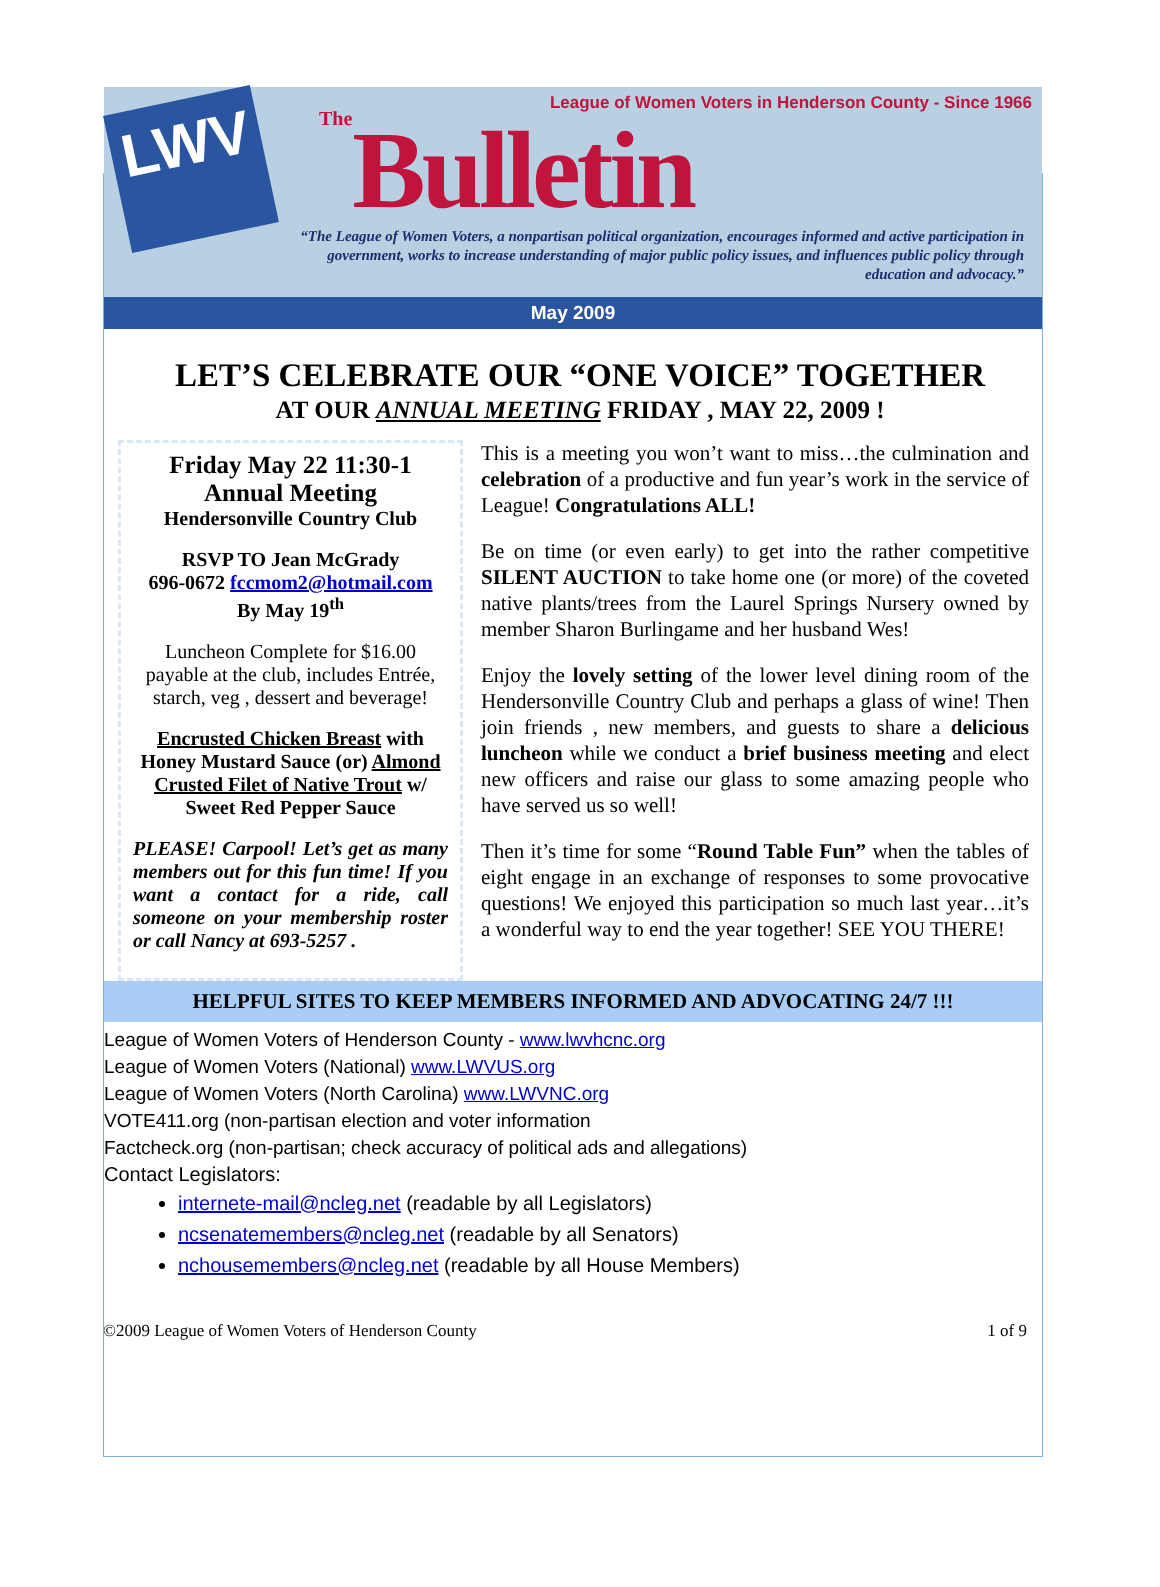LWV
League of Women Voters in Henderson County - Since 1966
The Bulletin
“The League of Women Voters, a nonpartisan political organization, encourages informed and active participation in government, works to increase understanding of major public policy issues, and influences public policy through education and advocacy.”
May 2009
LET’S CELEBRATE OUR “ONE VOICE” TOGETHER
AT OUR ANNUAL MEETING FRIDAY , MAY 22, 2009 !
Friday May 22 11:30-1
Annual Meeting
Hendersonville Country Club
RSVP TO Jean McGrady
696-0672 fccmom2@hotmail.com
By May 19<sup>th</sup>
Luncheon Complete for $16.00 payable at the club, includes Entrée, starch, veg , dessert and beverage!
Encrusted Chicken Breast with Honey Mustard Sauce (or) Almond Crusted Filet of Native Trout w/ Sweet Red Pepper Sauce
PLEASE! Carpool! Let’s get as many members out for this fun time! If you want a contact for a ride, call someone on your membership roster or call Nancy at 693-5257 .
This is a meeting you won’t want to miss…the culmination and celebration of a productive and fun year’s work in the service of League! Congratulations ALL!
Be on time (or even early) to get into the rather competitive SILENT AUCTION to take home one (or more) of the coveted native plants/trees from the Laurel Springs Nursery owned by member Sharon Burlingame and her husband Wes!
Enjoy the lovely setting of the lower level dining room of the Hendersonville Country Club and perhaps a glass of wine! Then join friends , new members, and guests to share a delicious luncheon while we conduct a brief business meeting and elect new officers and raise our glass to some amazing people who have served us so well!
Then it’s time for some “Round Table Fun” when the tables of eight engage in an exchange of responses to some provocative questions! We enjoyed this participation so much last year…it’s a wonderful way to end the year together! SEE YOU THERE!
HELPFUL SITES TO KEEP MEMBERS INFORMED AND ADVOCATING 24/7 !!!
League of Women Voters of Henderson County - www.lwvhcnc.org
League of Women Voters (National) www.LWVUS.org
League of Women Voters (North Carolina) www.LWVNC.org
VOTE411.org (non-partisan election and voter information
Factcheck.org (non-partisan; check accuracy of political ads and allegations)
Contact Legislators:
internete-mail@ncleg.net (readable by all Legislators)
ncsenatemembers@ncleg.net (readable by all Senators)
nchousemembers@ncleg.net (readable by all House Members)
©2009 League of Women Voters of Henderson County 1 of 9